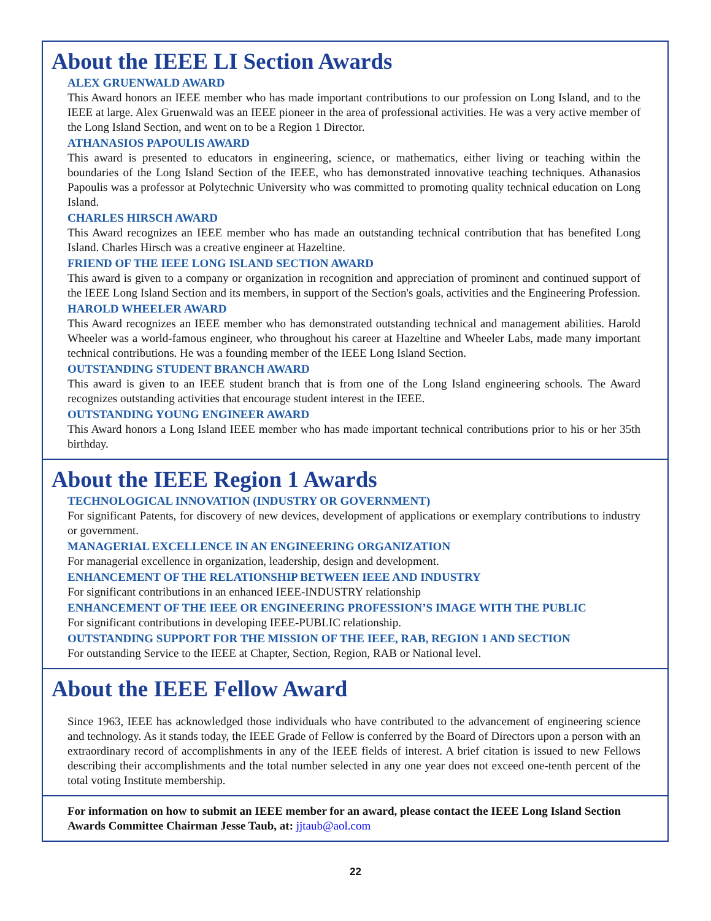About the IEEE LI Section Awards
ALEX GRUENWALD AWARD
This Award honors an IEEE member who has made important contributions to our profession on Long Island, and to the IEEE at large. Alex Gruenwald was an IEEE pioneer in the area of professional activities. He was a very active member of the Long Island Section, and went on to be a Region 1 Director.
ATHANASIOS PAPOULIS AWARD
This award is presented to educators in engineering, science, or mathematics, either living or teaching within the boundaries of the Long Island Section of the IEEE, who has demonstrated innovative teaching techniques. Athanasios Papoulis was a professor at Polytechnic University who was committed to promoting quality technical education on Long Island.
CHARLES HIRSCH AWARD
This Award recognizes an IEEE member who has made an outstanding technical contribution that has benefited Long Island. Charles Hirsch was a creative engineer at Hazeltine.
FRIEND OF THE IEEE LONG ISLAND SECTION AWARD
This award is given to a company or organization in recognition and appreciation of prominent and continued support of the IEEE Long Island Section and its members, in support of the Section's goals, activities and the Engineering Profession.
HAROLD WHEELER AWARD
This Award recognizes an IEEE member who has demonstrated outstanding technical and management abilities. Harold Wheeler was a world-famous engineer, who throughout his career at Hazeltine and Wheeler Labs, made many important technical contributions. He was a founding member of the IEEE Long Island Section.
OUTSTANDING STUDENT BRANCH AWARD
This award is given to an IEEE student branch that is from one of the Long Island engineering schools. The Award recognizes outstanding activities that encourage student interest in the IEEE.
OUTSTANDING YOUNG ENGINEER AWARD
This Award honors a Long Island IEEE member who has made important technical contributions prior to his or her 35th birthday.
About the IEEE Region 1 Awards
TECHNOLOGICAL INNOVATION (INDUSTRY OR GOVERNMENT)
For significant Patents, for discovery of new devices, development of applications or exemplary contributions to industry or government.
MANAGERIAL EXCELLENCE IN AN ENGINEERING ORGANIZATION
For managerial excellence in organization, leadership, design and development.
ENHANCEMENT OF THE RELATIONSHIP BETWEEN IEEE AND INDUSTRY
For significant contributions in an enhanced IEEE-INDUSTRY relationship
ENHANCEMENT OF THE IEEE OR ENGINEERING PROFESSION’S IMAGE WITH THE PUBLIC
For significant contributions in developing IEEE-PUBLIC relationship.
OUTSTANDING SUPPORT FOR THE MISSION OF THE IEEE, RAB, REGION 1 AND SECTION
For outstanding Service to the IEEE at Chapter, Section, Region, RAB or National level.
About the IEEE Fellow Award
Since 1963, IEEE has acknowledged those individuals who have contributed to the advancement of engineering science and technology. As it stands today, the IEEE Grade of Fellow is conferred by the Board of Directors upon a person with an extraordinary record of accomplishments in any of the IEEE fields of interest. A brief citation is issued to new Fellows describing their accomplishments and the total number selected in any one year does not exceed one-tenth percent of the total voting Institute membership.
For information on how to submit an IEEE member for an award, please contact the IEEE Long Island Section Awards Committee Chairman Jesse Taub, at: jjtaub@aol.com
22